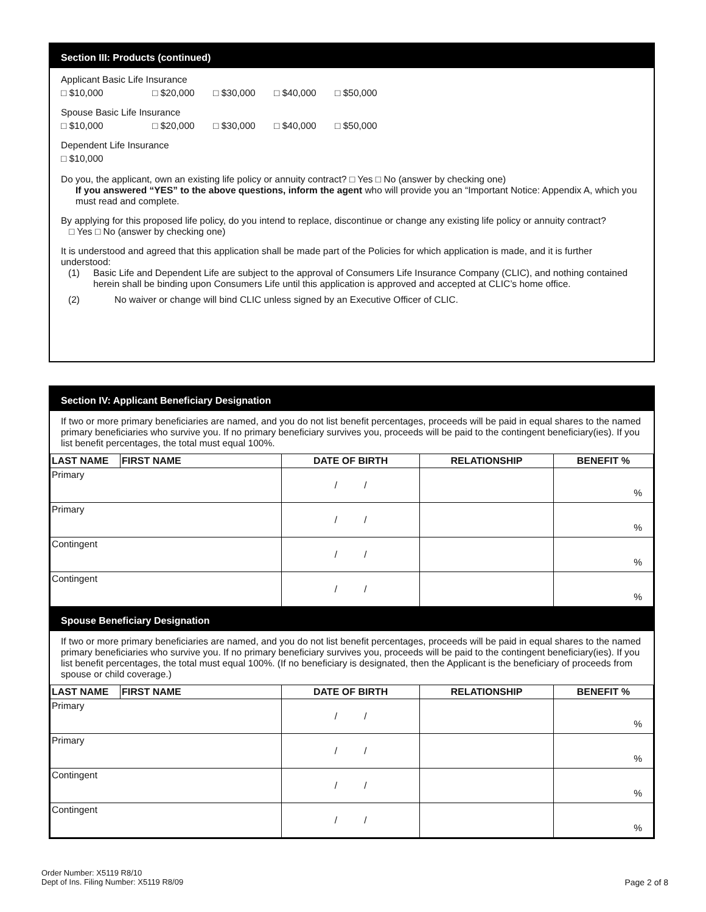Section III: Products (continued)
Applicant Basic Life Insurance
□ $10,000 □ $20,000 □ $30,000 □ $40,000 □ $50,000
Spouse Basic Life Insurance
□ $10,000 □ $20,000 □ $30,000 □ $40,000 □ $50,000
Dependent Life Insurance
□ $10,000
Do you, the applicant, own an existing life policy or annuity contract? □ Yes □ No (answer by checking one)
If you answered “YES” to the above questions, inform the agent who will provide you an “Important Notice: Appendix A, which you must read and complete.
By applying for this proposed life policy, do you intend to replace, discontinue or change any existing life policy or annuity contract?
□ Yes □ No (answer by checking one)
It is understood and agreed that this application shall be made part of the Policies for which application is made, and it is further understood:
(1) Basic Life and Dependent Life are subject to the approval of Consumers Life Insurance Company (CLIC), and nothing contained herein shall be binding upon Consumers Life until this application is approved and accepted at CLIC’s home office.
(2) No waiver or change will bind CLIC unless signed by an Executive Officer of CLIC.
Section IV: Applicant Beneficiary Designation
If two or more primary beneficiaries are named, and you do not list benefit percentages, proceeds will be paid in equal shares to the named primary beneficiaries who survive you. If no primary beneficiary survives you, proceeds will be paid to the contingent beneficiary(ies). If you list benefit percentages, the total must equal 100%.
| LAST NAME | FIRST NAME | DATE OF BIRTH | RELATIONSHIP | BENEFIT % |
| --- | --- | --- | --- | --- |
| Primary | | / / | | % |
| Primary | | / / | | % |
| Contingent | | / / | | % |
| Contingent | | / / | | % |
Spouse Beneficiary Designation
If two or more primary beneficiaries are named, and you do not list benefit percentages, proceeds will be paid in equal shares to the named primary beneficiaries who survive you. If no primary beneficiary survives you, proceeds will be paid to the contingent beneficiary(ies). If you list benefit percentages, the total must equal 100%. (If no beneficiary is designated, then the Applicant is the beneficiary of proceeds from spouse or child coverage.)
| LAST NAME | FIRST NAME | DATE OF BIRTH | RELATIONSHIP | BENEFIT % |
| --- | --- | --- | --- | --- |
| Primary | | / / | | % |
| Primary | | / / | | % |
| Contingent | | / / | | % |
| Contingent | | / / | | % |
Order Number: X5119 R8/10
Dept of Ins. Filing Number: X5119 R8/09
Page 2 of 8